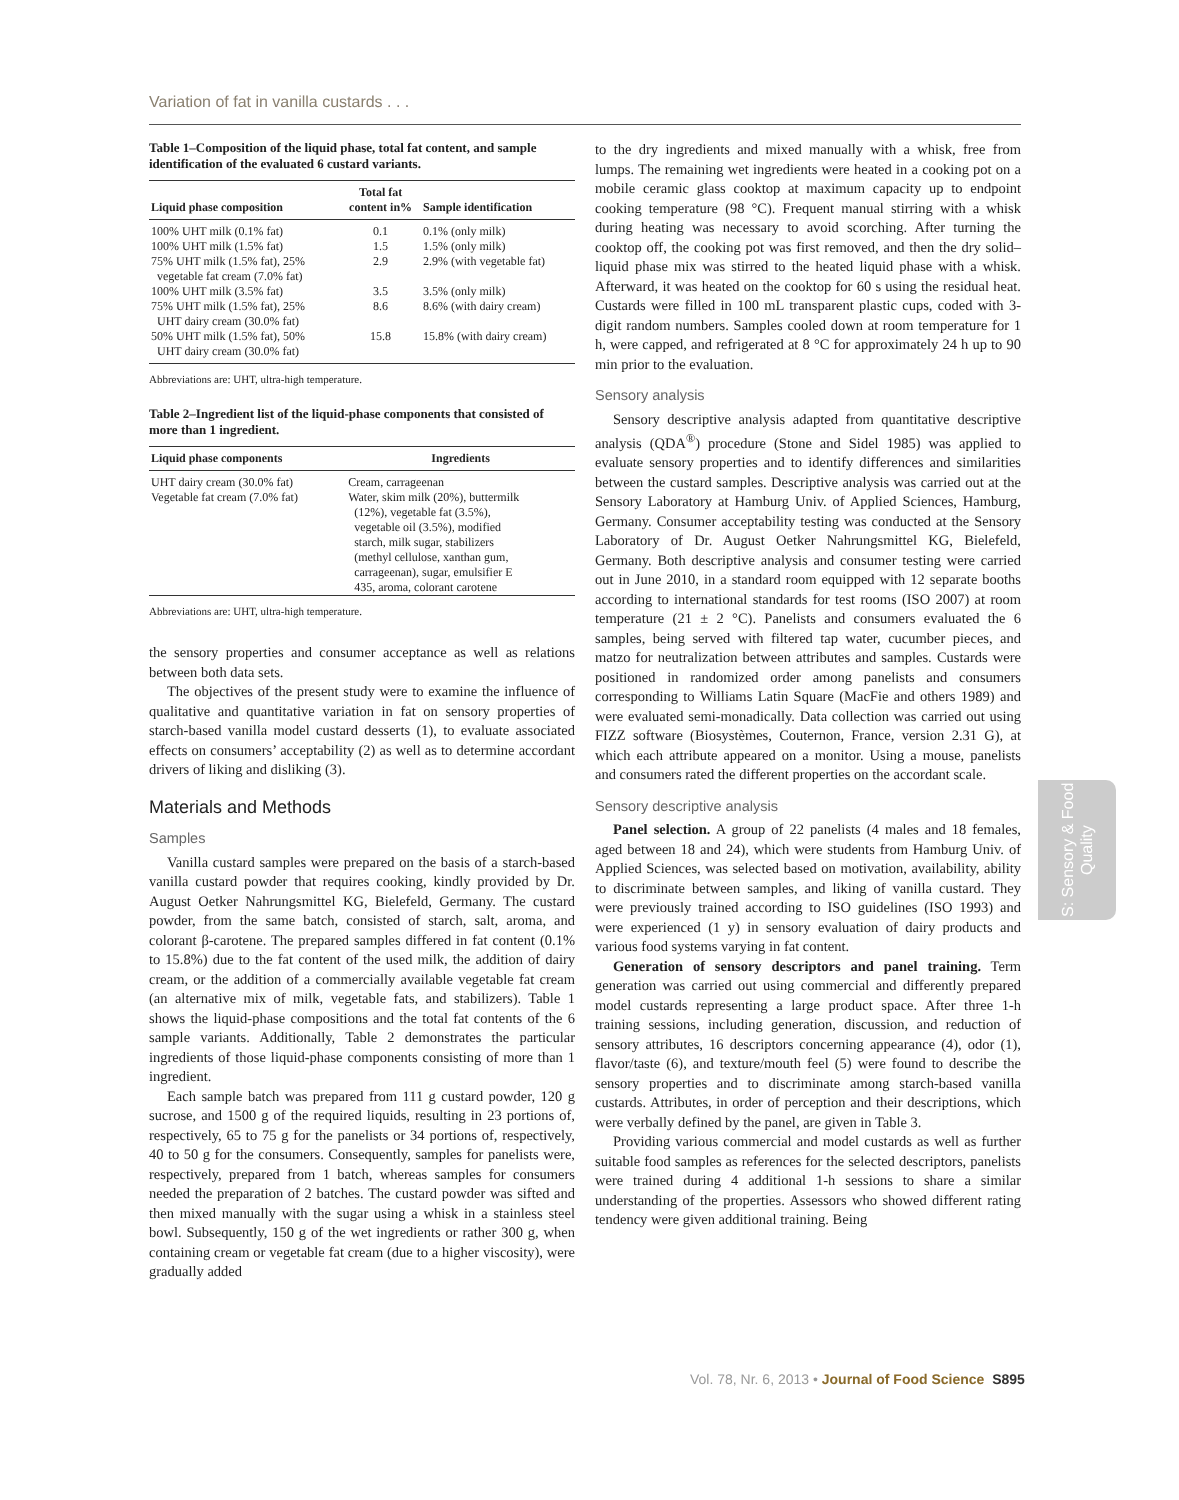Variation of fat in vanilla custards . . .
Table 1–Composition of the liquid phase, total fat content, and sample identification of the evaluated 6 custard variants.
| Liquid phase composition | Total fat content in% | Sample identification |
| --- | --- | --- |
| 100% UHT milk (0.1% fat) | 0.1 | 0.1% (only milk) |
| 100% UHT milk (1.5% fat) | 1.5 | 1.5% (only milk) |
| 75% UHT milk (1.5% fat), 25% vegetable fat cream (7.0% fat) | 2.9 | 2.9% (with vegetable fat) |
| 100% UHT milk (3.5% fat) | 3.5 | 3.5% (only milk) |
| 75% UHT milk (1.5% fat), 25% UHT dairy cream (30.0% fat) | 8.6 | 8.6% (with dairy cream) |
| 50% UHT milk (1.5% fat), 50% UHT dairy cream (30.0% fat) | 15.8 | 15.8% (with dairy cream) |
Abbreviations are: UHT, ultra-high temperature.
Table 2–Ingredient list of the liquid-phase components that consisted of more than 1 ingredient.
| Liquid phase components | Ingredients |
| --- | --- |
| UHT dairy cream (30.0% fat) | Cream, carrageenan |
| Vegetable fat cream (7.0% fat) | Water, skim milk (20%), buttermilk (12%), vegetable fat (3.5%), vegetable oil (3.5%), modified starch, milk sugar, stabilizers (methyl cellulose, xanthan gum, carrageenan), sugar, emulsifier E 435, aroma, colorant carotene |
Abbreviations are: UHT, ultra-high temperature.
the sensory properties and consumer acceptance as well as relations between both data sets.
The objectives of the present study were to examine the influence of qualitative and quantitative variation in fat on sensory properties of starch-based vanilla model custard desserts (1), to evaluate associated effects on consumers’ acceptability (2) as well as to determine accordant drivers of liking and disliking (3).
Materials and Methods
Samples
Vanilla custard samples were prepared on the basis of a starch-based vanilla custard powder that requires cooking, kindly provided by Dr. August Oetker Nahrungsmittel KG, Bielefeld, Germany. The custard powder, from the same batch, consisted of starch, salt, aroma, and colorant β-carotene. The prepared samples differed in fat content (0.1% to 15.8%) due to the fat content of the used milk, the addition of dairy cream, or the addition of a commercially available vegetable fat cream (an alternative mix of milk, vegetable fats, and stabilizers). Table 1 shows the liquid-phase compositions and the total fat contents of the 6 sample variants. Additionally, Table 2 demonstrates the particular ingredients of those liquid-phase components consisting of more than 1 ingredient.
Each sample batch was prepared from 111 g custard powder, 120 g sucrose, and 1500 g of the required liquids, resulting in 23 portions of, respectively, 65 to 75 g for the panelists or 34 portions of, respectively, 40 to 50 g for the consumers. Consequently, samples for panelists were, respectively, prepared from 1 batch, whereas samples for consumers needed the preparation of 2 batches. The custard powder was sifted and then mixed manually with the sugar using a whisk in a stainless steel bowl. Subsequently, 150 g of the wet ingredients or rather 300 g, when containing cream or vegetable fat cream (due to a higher viscosity), were gradually added
to the dry ingredients and mixed manually with a whisk, free from lumps. The remaining wet ingredients were heated in a cooking pot on a mobile ceramic glass cooktop at maximum capacity up to endpoint cooking temperature (98 °C). Frequent manual stirring with a whisk during heating was necessary to avoid scorching. After turning the cooktop off, the cooking pot was first removed, and then the dry solid–liquid phase mix was stirred to the heated liquid phase with a whisk. Afterward, it was heated on the cooktop for 60 s using the residual heat. Custards were filled in 100 mL transparent plastic cups, coded with 3-digit random numbers. Samples cooled down at room temperature for 1 h, were capped, and refrigerated at 8 °C for approximately 24 h up to 90 min prior to the evaluation.
Sensory analysis
Sensory descriptive analysis adapted from quantitative descriptive analysis (QDA<sup>®</sup>) procedure (Stone and Sidel 1985) was applied to evaluate sensory properties and to identify differences and similarities between the custard samples. Descriptive analysis was carried out at the Sensory Laboratory at Hamburg Univ. of Applied Sciences, Hamburg, Germany. Consumer acceptability testing was conducted at the Sensory Laboratory of Dr. August Oetker Nahrungsmittel KG, Bielefeld, Germany. Both descriptive analysis and consumer testing were carried out in June 2010, in a standard room equipped with 12 separate booths according to international standards for test rooms (ISO 2007) at room temperature (21 ± 2 °C). Panelists and consumers evaluated the 6 samples, being served with filtered tap water, cucumber pieces, and matzo for neutralization between attributes and samples. Custards were positioned in randomized order among panelists and consumers corresponding to Williams Latin Square (MacFie and others 1989) and were evaluated semi-monadically. Data collection was carried out using FIZZ software (Biosystèmes, Couternon, France, version 2.31 G), at which each attribute appeared on a monitor. Using a mouse, panelists and consumers rated the different properties on the accordant scale.
Sensory descriptive analysis
Panel selection. A group of 22 panelists (4 males and 18 females, aged between 18 and 24), which were students from Hamburg Univ. of Applied Sciences, was selected based on motivation, availability, ability to discriminate between samples, and liking of vanilla custard. They were previously trained according to ISO guidelines (ISO 1993) and were experienced (1 y) in sensory evaluation of dairy products and various food systems varying in fat content.
Generation of sensory descriptors and panel training. Term generation was carried out using commercial and differently prepared model custards representing a large product space. After three 1-h training sessions, including generation, discussion, and reduction of sensory attributes, 16 descriptors concerning appearance (4), odor (1), flavor/taste (6), and texture/mouth feel (5) were found to describe the sensory properties and to discriminate among starch-based vanilla custards. Attributes, in order of perception and their descriptions, which were verbally defined by the panel, are given in Table 3.
Providing various commercial and model custards as well as further suitable food samples as references for the selected descriptors, panelists were trained during 4 additional 1-h sessions to share a similar understanding of the properties. Assessors who showed different rating tendency were given additional training. Being
S: Sensory & Food Quality
Vol. 78, Nr. 6, 2013 • Journal of Food Science S895